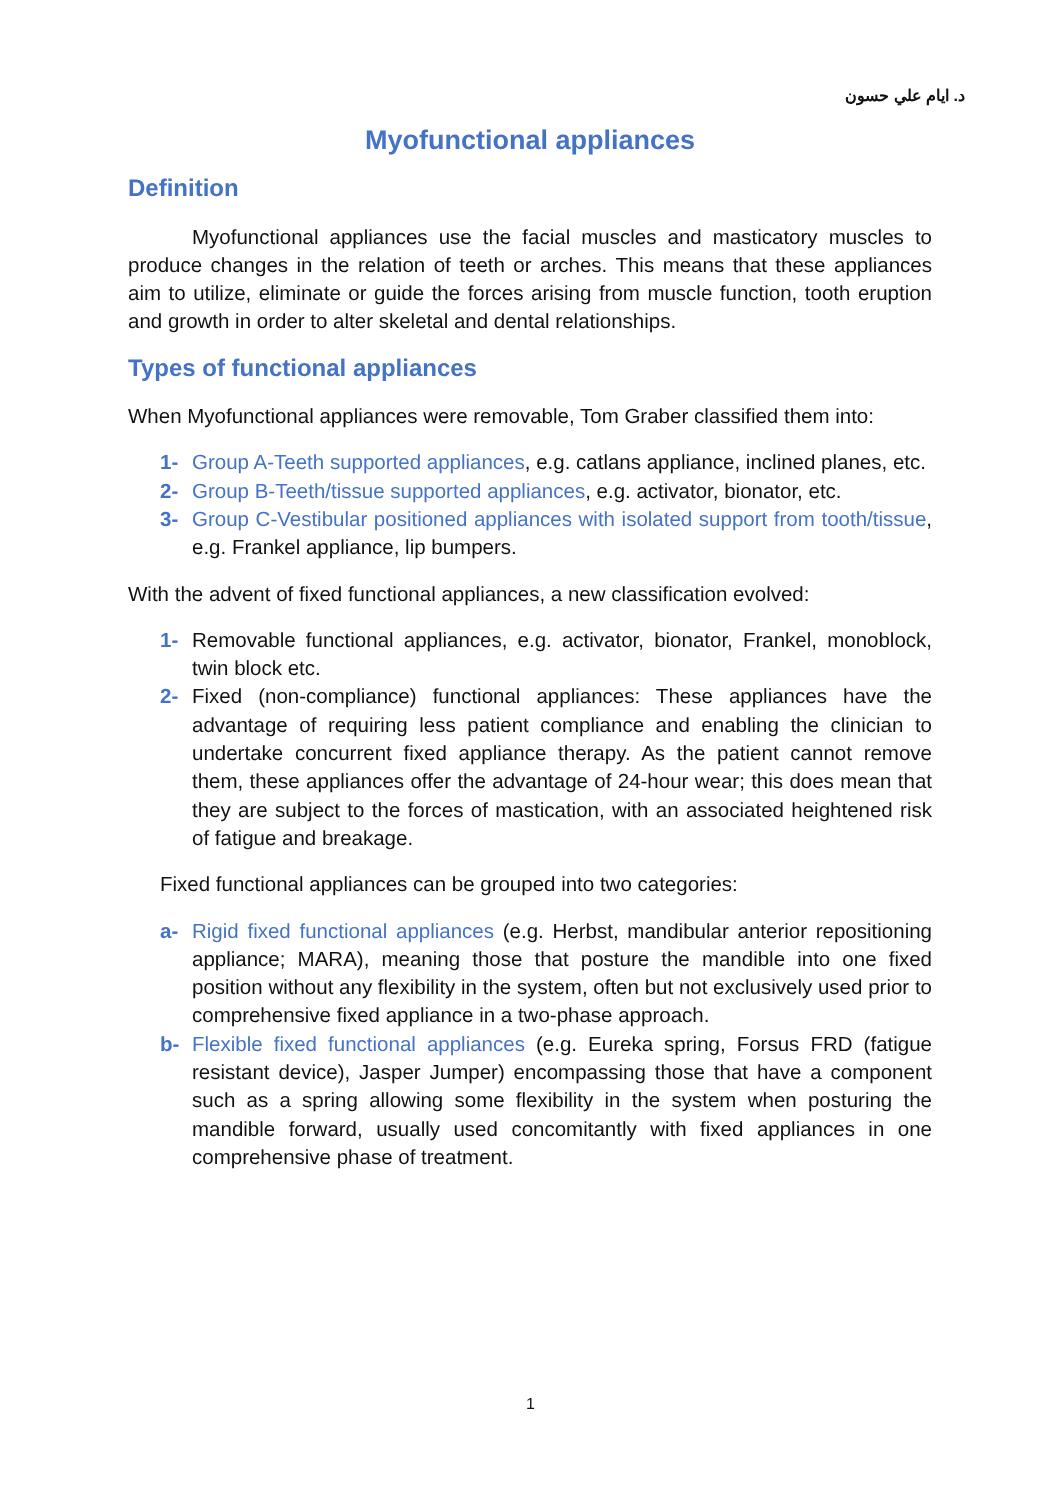د. ايام علي حسون
Myofunctional appliances
Definition
Myofunctional appliances use the facial muscles and masticatory muscles to produce changes in the relation of teeth or arches. This means that these appliances aim to utilize, eliminate or guide the forces arising from muscle function, tooth eruption and growth in order to alter skeletal and dental relationships.
Types of functional appliances
When Myofunctional appliances were removable, Tom Graber classified them into:
1- Group A-Teeth supported appliances, e.g. catlans appliance, inclined planes, etc.
2- Group B-Teeth/tissue supported appliances, e.g. activator, bionator, etc.
3- Group C-Vestibular positioned appliances with isolated support from tooth/tissue, e.g. Frankel appliance, lip bumpers.
With the advent of fixed functional appliances, a new classification evolved:
1- Removable functional appliances, e.g. activator, bionator, Frankel, monoblock, twin block etc.
2- Fixed (non-compliance) functional appliances: These appliances have the advantage of requiring less patient compliance and enabling the clinician to undertake concurrent fixed appliance therapy. As the patient cannot remove them, these appliances offer the advantage of 24-hour wear; this does mean that they are subject to the forces of mastication, with an associated heightened risk of fatigue and breakage.
Fixed functional appliances can be grouped into two categories:
a- Rigid fixed functional appliances (e.g. Herbst, mandibular anterior repositioning appliance; MARA), meaning those that posture the mandible into one fixed position without any flexibility in the system, often but not exclusively used prior to comprehensive fixed appliance in a two-phase approach.
b- Flexible fixed functional appliances (e.g. Eureka spring, Forsus FRD (fatigue resistant device), Jasper Jumper) encompassing those that have a component such as a spring allowing some flexibility in the system when posturing the mandible forward, usually used concomitantly with fixed appliances in one comprehensive phase of treatment.
1